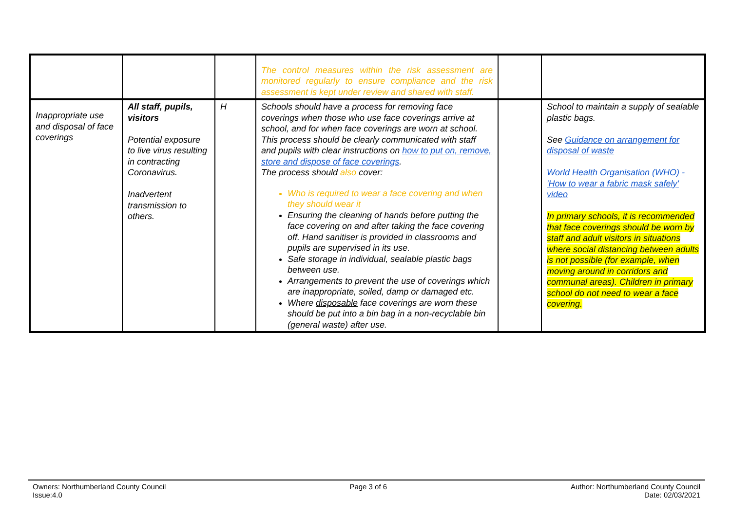| | | | The control measures within the risk assessment are monitored regularly to ensure compliance and the risk assessment is kept under review and shared with staff. | | |
| Inappropriate use and disposal of face coverings | All staff, pupils, visitors Potential exposure to live virus resulting in contracting Coronavirus. Inadvertent transmission to others. | H | Schools should have a process for removing face coverings when those who use face coverings arrive at school, and for when face coverings are worn at school. This process should be clearly communicated with staff and pupils with clear instructions on how to put on, remove, store and dispose of face coverings . The process should also cover: Who is required to wear a face covering and when they should wear it Ensuring the cleaning of hands before putting the face covering on and after taking the face covering off. Hand sanitiser is provided in classrooms and pupils are supervised in its use. Safe storage in individual, sealable plastic bags between use. Arrangements to prevent the use of coverings which are inappropriate, soiled, damp or damaged etc. Where disposable face coverings are worn these should be put into a bin bag in a non-recyclable bin (general waste) after use. | | School to maintain a supply of sealable plastic bags. See Guidance on arrangement for disposal of waste World Health Organisation (WHO) - 'How to wear a fabric mask safely' video In primary schools, it is recommended that face coverings should be worn by staff and adult visitors in situations where social distancing between adults is not possible (for example, when moving around in corridors and communal areas). Children in primary school do not need to wear a face covering. |
Owners: Northumberland County Council
Issue:4.0
Page 3 of 6 Author: Northumberland County Council
Date: 02/03/2021